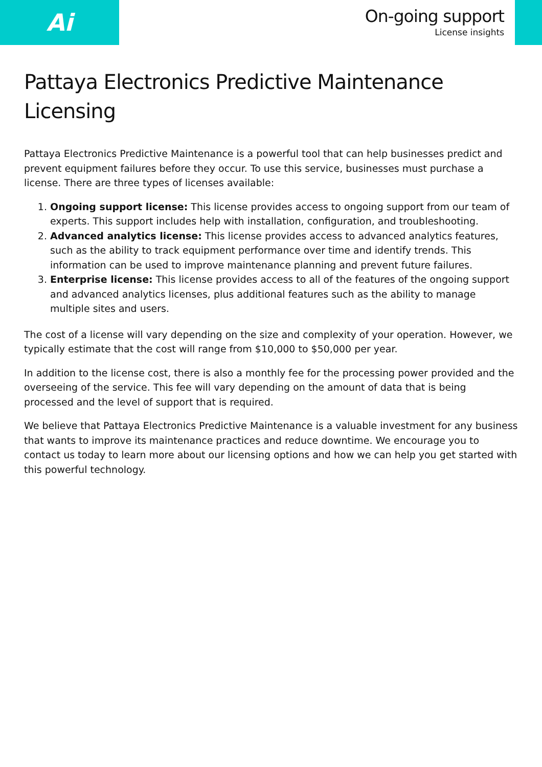Ai
On-going support
License insights
Pattaya Electronics Predictive Maintenance Licensing
Pattaya Electronics Predictive Maintenance is a powerful tool that can help businesses predict and prevent equipment failures before they occur. To use this service, businesses must purchase a license. There are three types of licenses available:
1. Ongoing support license: This license provides access to ongoing support from our team of experts. This support includes help with installation, configuration, and troubleshooting.
2. Advanced analytics license: This license provides access to advanced analytics features, such as the ability to track equipment performance over time and identify trends. This information can be used to improve maintenance planning and prevent future failures.
3. Enterprise license: This license provides access to all of the features of the ongoing support and advanced analytics licenses, plus additional features such as the ability to manage multiple sites and users.
The cost of a license will vary depending on the size and complexity of your operation. However, we typically estimate that the cost will range from $10,000 to $50,000 per year.
In addition to the license cost, there is also a monthly fee for the processing power provided and the overseeing of the service. This fee will vary depending on the amount of data that is being processed and the level of support that is required.
We believe that Pattaya Electronics Predictive Maintenance is a valuable investment for any business that wants to improve its maintenance practices and reduce downtime. We encourage you to contact us today to learn more about our licensing options and how we can help you get started with this powerful technology.